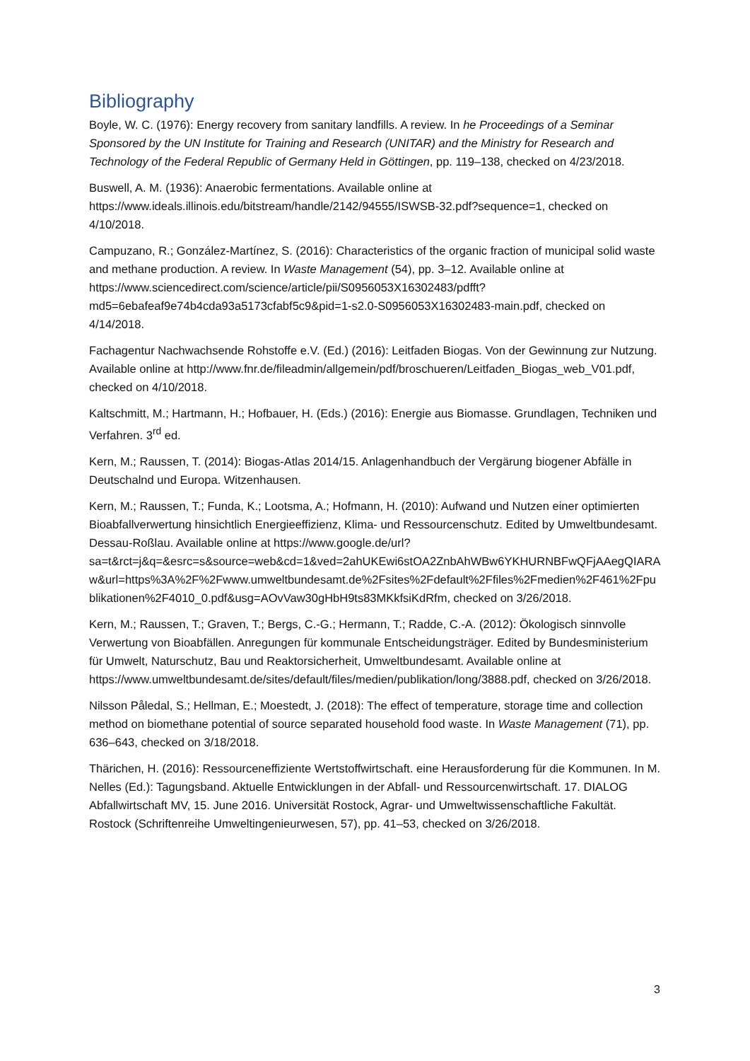Bibliography
Boyle, W. C. (1976): Energy recovery from sanitary landfills. A review. In he Proceedings of a Seminar Sponsored by the UN Institute for Training and Research (UNITAR) and the Ministry for Research and Technology of the Federal Republic of Germany Held in Göttingen, pp. 119–138, checked on 4/23/2018.
Buswell, A. M. (1936): Anaerobic fermentations. Available online at https://www.ideals.illinois.edu/bitstream/handle/2142/94555/ISWSB-32.pdf?sequence=1, checked on 4/10/2018.
Campuzano, R.; González-Martínez, S. (2016): Characteristics of the organic fraction of municipal solid waste and methane production. A review. In Waste Management (54), pp. 3–12. Available online at https://www.sciencedirect.com/science/article/pii/S0956053X16302483/pdfft?md5=6ebafeaf9e74b4cda93a5173cfabf5c9&pid=1-s2.0-S0956053X16302483-main.pdf, checked on 4/14/2018.
Fachagentur Nachwachsende Rohstoffe e.V. (Ed.) (2016): Leitfaden Biogas. Von der Gewinnung zur Nutzung. Available online at http://www.fnr.de/fileadmin/allgemein/pdf/broschueren/Leitfaden_Biogas_web_V01.pdf, checked on 4/10/2018.
Kaltschmitt, M.; Hartmann, H.; Hofbauer, H. (Eds.) (2016): Energie aus Biomasse. Grundlagen, Techniken und Verfahren. 3<sup>rd</sup> ed.
Kern, M.; Raussen, T. (2014): Biogas-Atlas 2014/15. Anlagenhandbuch der Vergärung biogener Abfälle in Deutschalnd und Europa. Witzenhausen.
Kern, M.; Raussen, T.; Funda, K.; Lootsma, A.; Hofmann, H. (2010): Aufwand und Nutzen einer optimierten Bioabfallverwertung hinsichtlich Energieeffizienz, Klima- und Ressourcenschutz. Edited by Umweltbundesamt. Dessau-Roßlau. Available online at https://www.google.de/url?sa=t&rct=j&q=&esrc=s&source=web&cd=1&ved=2ahUKEwi6stOA2ZnbAhWBw6YKHURNBFwQFjAAegQIARAw&url=https%3A%2F%2Fwww.umweltbundesamt.de%2Fsites%2Fdefault%2Ffiles%2Fmedien%2F461%2Fpublikationen%2F4010_0.pdf&usg=AOvVaw30gHbH9ts83MKkfsiKdRfm, checked on 3/26/2018.
Kern, M.; Raussen, T.; Graven, T.; Bergs, C.-G.; Hermann, T.; Radde, C.-A. (2012): Ökologisch sinnvolle Verwertung von Bioabfällen. Anregungen für kommunale Entscheidungsträger. Edited by Bundesministerium für Umwelt, Naturschutz, Bau und Reaktorsicherheit, Umweltbundesamt. Available online at https://www.umweltbundesamt.de/sites/default/files/medien/publikation/long/3888.pdf, checked on 3/26/2018.
Nilsson Påledal, S.; Hellman, E.; Moestedt, J. (2018): The effect of temperature, storage time and collection method on biomethane potential of source separated household food waste. In Waste Management (71), pp. 636–643, checked on 3/18/2018.
Thärichen, H. (2016): Ressourceneffiziente Wertstoffwirtschaft. eine Herausforderung für die Kommunen. In M. Nelles (Ed.): Tagungsband. Aktuelle Entwicklungen in der Abfall- und Ressourcenwirtschaft. 17. DIALOG Abfallwirtschaft MV, 15. June 2016. Universität Rostock, Agrar- und Umweltwissenschaftliche Fakultät. Rostock (Schriftenreihe Umweltingenieurwesen, 57), pp. 41–53, checked on 3/26/2018.
3